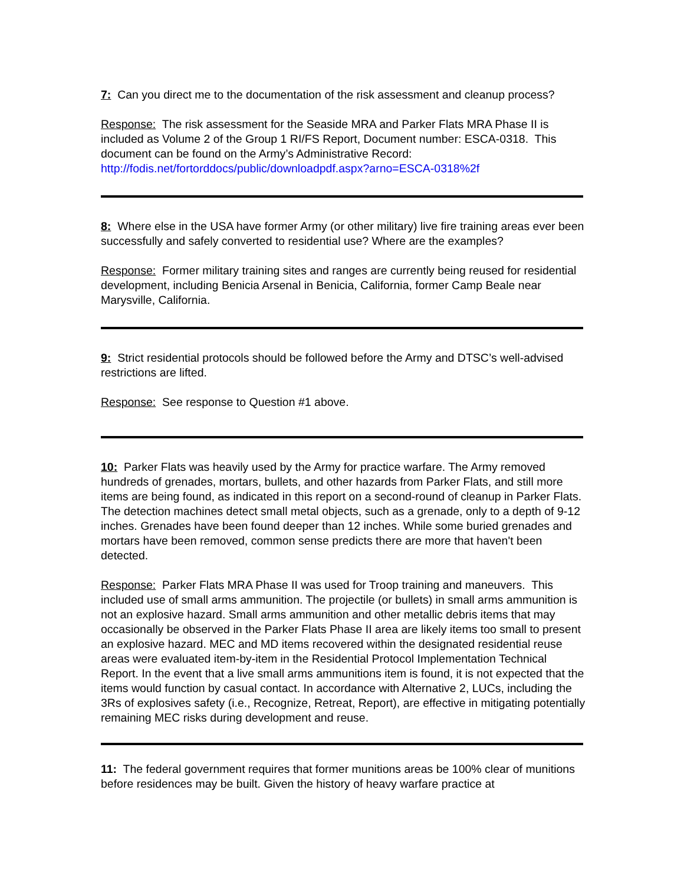7: Can you direct me to the documentation of the risk assessment and cleanup process?
Response: The risk assessment for the Seaside MRA and Parker Flats MRA Phase II is included as Volume 2 of the Group 1 RI/FS Report, Document number: ESCA-0318. This document can be found on the Army’s Administrative Record:
http://fodis.net/fortorddocs/public/downloadpdf.aspx?arno=ESCA-0318%2f
8: Where else in the USA have former Army (or other military) live fire training areas ever been successfully and safely converted to residential use? Where are the examples?
Response: Former military training sites and ranges are currently being reused for residential development, including Benicia Arsenal in Benicia, California, former Camp Beale near Marysville, California.
9: Strict residential protocols should be followed before the Army and DTSC’s well-advised restrictions are lifted.
Response: See response to Question #1 above.
10: Parker Flats was heavily used by the Army for practice warfare. The Army removed hundreds of grenades, mortars, bullets, and other hazards from Parker Flats, and still more items are being found, as indicated in this report on a second-round of cleanup in Parker Flats. The detection machines detect small metal objects, such as a grenade, only to a depth of 9-12 inches. Grenades have been found deeper than 12 inches. While some buried grenades and mortars have been removed, common sense predicts there are more that haven't been detected.
Response: Parker Flats MRA Phase II was used for Troop training and maneuvers. This included use of small arms ammunition. The projectile (or bullets) in small arms ammunition is not an explosive hazard. Small arms ammunition and other metallic debris items that may occasionally be observed in the Parker Flats Phase II area are likely items too small to present an explosive hazard. MEC and MD items recovered within the designated residential reuse areas were evaluated item-by-item in the Residential Protocol Implementation Technical Report. In the event that a live small arms ammunitions item is found, it is not expected that the items would function by casual contact. In accordance with Alternative 2, LUCs, including the 3Rs of explosives safety (i.e., Recognize, Retreat, Report), are effective in mitigating potentially remaining MEC risks during development and reuse.
11: The federal government requires that former munitions areas be 100% clear of munitions before residences may be built. Given the history of heavy warfare practice at